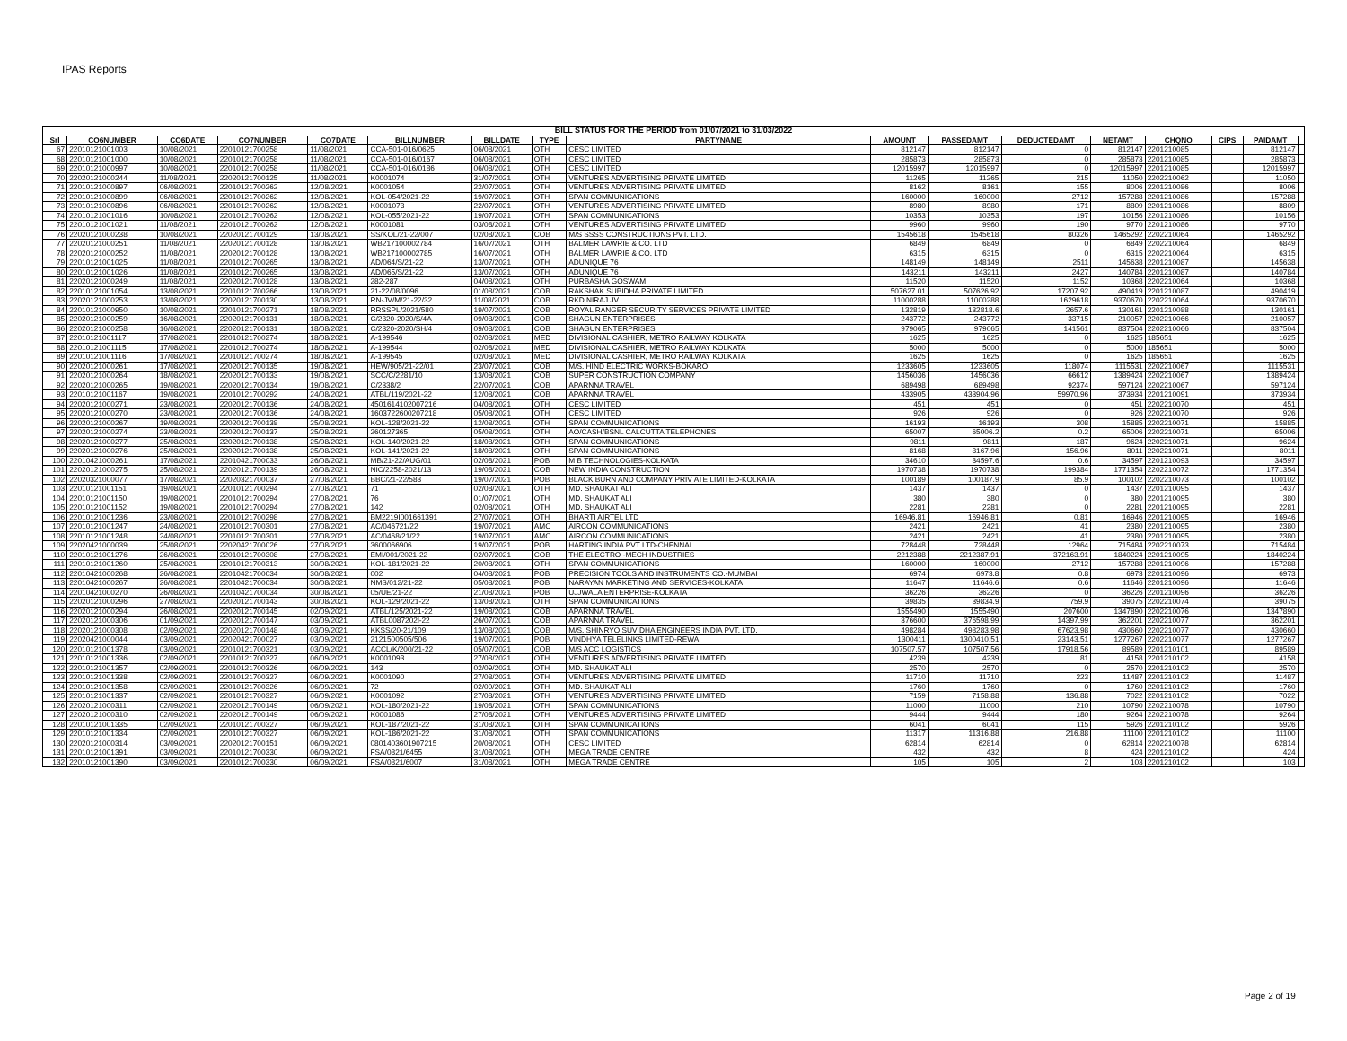IPAS Reports
| BILL STATUS FOR THE PERIOD from 01/07/2021 to 31/03/2022 | | | | | | | | | | | | | | | | |
| Srl | CO6NUMBER | CO6DATE | CO7NUMBER | CO7DATE | BILLNUMBER | BILLDATE | TYPE | PARTYNAME | AMOUNT | PASSEDAMT | DEDUCTEDAMT | NETAMT | CHQNO | CIPS | PAIDAMT | |
| 67 | 22010121001003 | 10/08/2021 | 22010121700258 | 11/08/2021 | CCA-501-016/0625 | 06/08/2021 | OTH | CESC LIMITED | 812147 | 812147 | 0 | 812147 | 2201210085 | | 812147 | |
| 68 | 22010121001000 | 10/08/2021 | 22010121700258 | 11/08/2021 | CCA-501-016/0167 | 06/08/2021 | OTH | CESC LIMITED | 285873 | 285873 | 0 | 285873 | 2201210085 | | 285873 | |
| 69 | 22010121000997 | 10/08/2021 | 22010121700258 | 11/08/2021 | CCA-501-016/0186 | 06/08/2021 | OTH | CESC LIMITED | 12015997 | 12015997 | 0 | 12015997 | 2201210085 | | 12015997 | |
| 70 | 22020121000244 | 11/08/2021 | 22020121700125 | 11/08/2021 | K0001074 | 31/07/2021 | OTH | VENTURES ADVERTISING PRIVATE LIMITED | 11265 | 11265 | 215 | 11050 | 2202210062 | | 11050 | |
| 71 | 22010121000897 | 06/08/2021 | 22010121700262 | 12/08/2021 | K0001054 | 22/07/2021 | OTH | VENTURES ADVERTISING PRIVATE LIMITED | 8162 | 8161 | 155 | 8006 | 2201210086 | | 8006 | |
| 72 | 22010121000899 | 06/08/2021 | 22010121700262 | 12/08/2021 | KOL-054/2021-22 | 19/07/2021 | OTH | SPAN COMMUNICATIONS | 160000 | 160000 | 2712 | 157288 | 2201210086 | | 157288 | |
| 73 | 22010121000896 | 06/08/2021 | 22010121700262 | 12/08/2021 | K0001073 | 22/07/2021 | OTH | VENTURES ADVERTISING PRIVATE LIMITED | 8980 | 8980 | 171 | 8809 | 2201210086 | | 8809 | |
| 74 | 22010121001016 | 10/08/2021 | 22010121700262 | 12/08/2021 | KOL-055/2021-22 | 19/07/2021 | OTH | SPAN COMMUNICATIONS | 10353 | 10353 | 197 | 10156 | 2201210086 | | 10156 | |
| 75 | 22010121001021 | 11/08/2021 | 22010121700262 | 12/08/2021 | K0001081 | 03/08/2021 | OTH | VENTURES ADVERTISING PRIVATE LIMITED | 9960 | 9960 | 190 | 9770 | 2201210086 | | 9770 | |
| 76 | 22020121000238 | 10/08/2021 | 22020121700129 | 13/08/2021 | SS/KOL/21-22/007 | 02/08/2021 | COB | M/S SSSS CONSTRUCTIONS PVT. LTD. | 1545618 | 1545618 | 80326 | 1465292 | 2202210064 | | 1465292 | |
| 77 | 22020121000251 | 11/08/2021 | 22020121700128 | 13/08/2021 | WB217100002784 | 16/07/2021 | OTH | BALMER LAWRIE & CO. LTD | 6849 | 6849 | 0 | 6849 | 2202210064 | | 6849 | |
| 78 | 22020121000252 | 11/08/2021 | 22020121700128 | 13/08/2021 | WB217100002785 | 16/07/2021 | OTH | BALMER LAWRIE & CO. LTD | 6315 | 6315 | 0 | 6315 | 2202210064 | | 6315 | |
| 79 | 22010121001025 | 11/08/2021 | 22010121700265 | 13/08/2021 | AD/064/S/21-22 | 13/07/2021 | OTH | ADUNIQUE 76 | 148149 | 148149 | 2511 | 145638 | 2201210087 | | 145638 | |
| 80 | 22010121001026 | 11/08/2021 | 22010121700265 | 13/08/2021 | AD/065/S/21-22 | 13/07/2021 | OTH | ADUNIQUE 76 | 143211 | 143211 | 2427 | 140784 | 2201210087 | | 140784 | |
| 81 | 22020121000249 | 11/08/2021 | 22020121700128 | 13/08/2021 | 282-287 | 04/08/2021 | OTH | PURBASHA GOSWAMI | 11520 | 11520 | 1152 | 10368 | 2202210064 | | 10368 | |
| 82 | 22010121001054 | 13/08/2021 | 22010121700266 | 13/08/2021 | 21-22/08/0096 | 01/08/2021 | COB | RAKSHAK SUBIDHA PRIVATE LIMITED | 507627.01 | 507626.92 | 17207.92 | 490419 | 2201210087 | | 490419 | |
| 83 | 22020121000253 | 13/08/2021 | 22020121700130 | 13/08/2021 | RN-JV/M/21-22/32 | 11/08/2021 | COB | RKD NIRAJ JV | 11000288 | 11000288 | 1629618 | 9370670 | 2202210064 | | 9370670 | |
| 84 | 22010121000950 | 10/08/2021 | 22010121700271 | 18/08/2021 | RRSSPL/2021/580 | 19/07/2021 | COB | ROYAL RANGER SECURITY SERVICES PRIVATE LIMITED | 132819 | 132818.6 | 2657.6 | 130161 | 2201210088 | | 130161 | |
| 85 | 22020121000259 | 16/08/2021 | 22020121700131 | 18/08/2021 | C/2320-2020/S/4A | 09/08/2021 | COB | SHAGUN ENTERPRISES | 243772 | 243772 | 33715 | 210057 | 2202210066 | | 210057 | |
| 86 | 22020121000258 | 16/08/2021 | 22020121700131 | 18/08/2021 | C/2320-2020/SH/4 | 09/08/2021 | COB | SHAGUN ENTERPRISES | 979065 | 979065 | 141561 | 837504 | 2202210066 | | 837504 | |
| 87 | 22010121001117 | 17/08/2021 | 22010121700274 | 18/08/2021 | A-199546 | 02/08/2021 | MED | DIVISIONAL CASHIER, METRO RAILWAY KOLKATA | 1625 | 1625 | 0 | 1625 | 185651 | | 1625 | |
| 88 | 22010121001115 | 17/08/2021 | 22010121700274 | 18/08/2021 | A-199544 | 02/08/2021 | MED | DIVISIONAL CASHIER, METRO RAILWAY KOLKATA | 5000 | 5000 | 0 | 5000 | 185651 | | 5000 | |
| 89 | 22010121001116 | 17/08/2021 | 22010121700274 | 18/08/2021 | A-199545 | 02/08/2021 | MED | DIVISIONAL CASHIER, METRO RAILWAY KOLKATA | 1625 | 1625 | 0 | 1625 | 185651 | | 1625 | |
| 90 | 22020121000261 | 17/08/2021 | 22020121700135 | 19/08/2021 | HEW/905/21-22/01 | 23/07/2021 | COB | M/S. HIND ELECTRIC WORKS-BOKARO | 1233605 | 1233605 | 118074 | 1115531 | 2202210067 | | 1115531 | |
| 91 | 22020121000264 | 18/08/2021 | 22020121700133 | 19/08/2021 | SCC/C/2281/10 | 13/08/2021 | COB | SUPER CONSTRUCTION COMPANY | 1456036 | 1456036 | 66612 | 1389424 | 2202210067 | | 1389424 | |
| 92 | 22020121000265 | 19/08/2021 | 22020121700134 | 19/08/2021 | C/2338/2 | 22/07/2021 | COB | APARNNA TRAVEL | 689498 | 689498 | 92374 | 597124 | 2202210067 | | 597124 | |
| 93 | 22010121001167 | 19/08/2021 | 22010121700292 | 24/08/2021 | ATBL/119/2021-22 | 12/08/2021 | COB | APARNNA TRAVEL | 433905 | 433904.96 | 59970.96 | 373934 | 2201210091 | | 373934 | |
| 94 | 22020121000271 | 23/08/2021 | 22020121700136 | 24/08/2021 | 4501614102007216 | 04/08/2021 | OTH | CESC LIMITED | 451 | 451 | 0 | 451 | 2202210070 | | 451 | |
| 95 | 22020121000270 | 23/08/2021 | 22020121700136 | 24/08/2021 | 1603722600207218 | 05/08/2021 | OTH | CESC LIMITED | 926 | 926 | 0 | 926 | 2202210070 | | 926 | |
| 96 | 22020121000267 | 19/08/2021 | 22020121700138 | 25/08/2021 | KOL-128/2021-22 | 12/08/2021 | OTH | SPAN COMMUNICATIONS | 16193 | 16193 | 308 | 15885 | 2202210071 | | 15885 | |
| 97 | 22020121000274 | 23/08/2021 | 22020121700137 | 25/08/2021 | 260127365 | 05/08/2021 | OTH | AO/CASH/BSNL CALCUTTA TELEPHONES | 65007 | 65006.2 | 0.2 | 65006 | 2202210071 | | 65006 | |
| 98 | 22020121000277 | 25/08/2021 | 22020121700138 | 25/08/2021 | KOL-140/2021-22 | 18/08/2021 | OTH | SPAN COMMUNICATIONS | 9811 | 9811 | 187 | 9624 | 2202210071 | | 9624 | |
| 99 | 22020121000276 | 25/08/2021 | 22020121700138 | 25/08/2021 | KOL-141/2021-22 | 18/08/2021 | OTH | SPAN COMMUNICATIONS | 8168 | 8167.96 | 156.96 | 8011 | 2202210071 | | 8011 | |
| 100 | 22010421000261 | 17/08/2021 | 22010421700033 | 26/08/2021 | MB/21-22/AUG/01 | 02/08/2021 | POB | M B TECHNOLOGIES-KOLKATA | 34610 | 34597.6 | 0.6 | 34597 | 2201210093 | | 34597 | |
| 101 | 22020121000275 | 25/08/2021 | 22020121700139 | 26/08/2021 | NIC/2258-2021/13 | 19/08/2021 | COB | NEW INDIA CONSTRUCTION | 1970738 | 1970738 | 199384 | 1771354 | 2202210072 | | 1771354 | |
| 102 | 22020321000077 | 17/08/2021 | 22020321700037 | 27/08/2021 | BBC/21-22/583 | 19/07/2021 | POB | BLACK BURN AND COMPANY PRIV ATE LIMITED-KOLKATA | 100189 | 100187.9 | 85.9 | 100102 | 2202210073 | | 100102 | |
| 103 | 22010121001151 | 19/08/2021 | 22010121700294 | 27/08/2021 | 71 | 02/08/2021 | OTH | MD. SHAUKAT ALI | 1437 | 1437 | 0 | 1437 | 2201210095 | | 1437 | |
| 104 | 22010121001150 | 19/08/2021 | 22010121700294 | 27/08/2021 | 76 | 01/07/2021 | OTH | MD. SHAUKAT ALI | 380 | 380 | 0 | 380 | 2201210095 | | 380 | |
| 105 | 22010121001152 | 19/08/2021 | 22010121700294 | 27/08/2021 | 142 | 02/08/2021 | OTH | MD. SHAUKAT ALI | 2281 | 2281 | 0 | 2281 | 2201210095 | | 2281 | |
| 106 | 22010121001236 | 23/08/2021 | 22010121700298 | 27/08/2021 | BM2219I001661391 | 27/07/2021 | OTH | BHARTI AIRTEL LTD | 16946.81 | 16946.81 | 0.81 | 16946 | 2201210095 | | 16946 | |
| 107 | 22010121001247 | 24/08/2021 | 22010121700301 | 27/08/2021 | AC/046721/22 | 19/07/2021 | AMC | AIRCON COMMUNICATIONS | 2421 | 2421 | 41 | 2380 | 2201210095 | | 2380 | |
| 108 | 22010121001248 | 24/08/2021 | 22010121700301 | 27/08/2021 | AC/0468/21/22 | 19/07/2021 | AMC | AIRCON COMMUNICATIONS | 2421 | 2421 | 41 | 2380 | 2201210095 | | 2380 | |
| 109 | 22020421000039 | 25/08/2021 | 22020421700026 | 27/08/2021 | 3600066906 | 19/07/2021 | POB | HARTING INDIA PVT LTD-CHENNAI | 728448 | 728448 | 12964 | 715484 | 2202210073 | | 715484 | |
| 110 | 22010121001276 | 26/08/2021 | 22010121700308 | 27/08/2021 | EMI/001/2021-22 | 02/07/2021 | COB | THE ELECTRO -MECH INDUSTRIES | 2212388 | 2212387.91 | 372163.91 | 1840224 | 2201210095 | | 1840224 | |
| 111 | 22010121001260 | 25/08/2021 | 22010121700313 | 30/08/2021 | KOL-181/2021-22 | 20/08/2021 | OTH | SPAN COMMUNICATIONS | 160000 | 160000 | 2712 | 157288 | 2201210096 | | 157288 | |
| 112 | 22010421000268 | 26/08/2021 | 22010421700034 | 30/08/2021 | 002 | 04/08/2021 | POB | PRECISION TOOLS AND INSTRUMENTS CO.-MUMBAI | 6974 | 6973.8 | 0.8 | 6973 | 2201210096 | | 6973 | |
| 113 | 22010421000267 | 26/08/2021 | 22010421700034 | 30/08/2021 | NMS/012/21-22 | 05/08/2021 | POB | NARAYAN MARKETING AND SERVICES-KOLKATA | 11647 | 11646.6 | 0.6 | 11646 | 2201210096 | | 11646 | |
| 114 | 22010421000270 | 26/08/2021 | 22010421700034 | 30/08/2021 | 05/UE/21-22 | 21/08/2021 | POB | UJJWALA ENTERPRISE-KOLKATA | 36226 | 36226 | 0 | 36226 | 2201210096 | | 36226 | |
| 115 | 22020121000296 | 27/08/2021 | 22020121700143 | 30/08/2021 | KOL-129/2021-22 | 13/08/2021 | OTH | SPAN COMMUNICATIONS | 39835 | 39834.9 | 759.9 | 39075 | 2202210074 | | 39075 | |
| 116 | 22020121000294 | 26/08/2021 | 22020121700145 | 02/09/2021 | ATBL/125/2021-22 | 19/08/2021 | COB | APARNNA TRAVEL | 1555490 | 1555490 | 207600 | 1347890 | 2202210076 | | 1347890 | |
| 117 | 22020121000306 | 01/09/2021 | 22020121700147 | 03/09/2021 | ATBL0087202l-22 | 26/07/2021 | COB | APARNNA TRAVEL | 376600 | 376598.99 | 14397.99 | 362201 | 2202210077 | | 362201 | |
| 118 | 22020121000308 | 02/09/2021 | 22020121700148 | 03/09/2021 | KKSS/20-21/109 | 13/08/2021 | COB | M/S. SHINRYO SUVIDHA ENGINEERS INDIA PVT. LTD. | 498284 | 498283.98 | 67623.98 | 430660 | 2202210077 | | 430660 | |
| 119 | 22020421000044 | 03/09/2021 | 22020421700027 | 03/09/2021 | 2121500505/506 | 19/07/2021 | POB | VINDHYA TELELINKS LIMITED-REWA | 1300411 | 1300410.51 | 23143.51 | 1277267 | 2202210077 | | 1277267 | |
| 120 | 22010121001378 | 03/09/2021 | 22010121700321 | 03/09/2021 | ACCL/K/200/21-22 | 05/07/2021 | COB | M/S ACC LOGISTICS | 107507.57 | 107507.56 | 17918.56 | 89589 | 2201210101 | | 89589 | |
| 121 | 22010121001336 | 02/09/2021 | 22010121700327 | 06/09/2021 | K0001093 | 27/08/2021 | OTH | VENTURES ADVERTISING PRIVATE LIMITED | 4239 | 4239 | 81 | 4158 | 2201210102 | | 4158 | |
| 122 | 22010121001357 | 02/09/2021 | 22010121700326 | 06/09/2021 | 143 | 02/09/2021 | OTH | MD. SHAUKAT ALI | 2570 | 2570 | 0 | 2570 | 2201210102 | | 2570 | |
| 123 | 22010121001338 | 02/09/2021 | 22010121700327 | 06/09/2021 | K0001090 | 27/08/2021 | OTH | VENTURES ADVERTISING PRIVATE LIMITED | 11710 | 11710 | 223 | 11487 | 2201210102 | | 11487 | |
| 124 | 22010121001358 | 02/09/2021 | 22010121700326 | 06/09/2021 | 72 | 02/09/2021 | OTH | MD. SHAUKAT ALI | 1760 | 1760 | 0 | 1760 | 2201210102 | | 1760 | |
| 125 | 22010121001337 | 02/09/2021 | 22010121700327 | 06/09/2021 | K0001092 | 27/08/2021 | OTH | VENTURES ADVERTISING PRIVATE LIMITED | 7159 | 7158.88 | 136.88 | 7022 | 2201210102 | | 7022 | |
| 126 | 22020121000311 | 02/09/2021 | 22020121700149 | 06/09/2021 | KOL-180/2021-22 | 19/08/2021 | OTH | SPAN COMMUNICATIONS | 11000 | 11000 | 210 | 10790 | 2202210078 | | 10790 | |
| 127 | 22020121000310 | 02/09/2021 | 22020121700149 | 06/09/2021 | K0001086 | 27/08/2021 | OTH | VENTURES ADVERTISING PRIVATE LIMITED | 9444 | 9444 | 180 | 9264 | 2202210078 | | 9264 | |
| 128 | 22010121001335 | 02/09/2021 | 22010121700327 | 06/09/2021 | KOL-187/2021-22 | 31/08/2021 | OTH | SPAN COMMUNICATIONS | 6041 | 6041 | 115 | 5926 | 2201210102 | | 5926 | |
| 129 | 22010121001334 | 02/09/2021 | 22010121700327 | 06/09/2021 | KOL-186/2021-22 | 31/08/2021 | OTH | SPAN COMMUNICATIONS | 11317 | 11316.88 | 216.88 | 11100 | 2201210102 | | 11100 | |
| 130 | 22020121000314 | 03/09/2021 | 22020121700151 | 06/09/2021 | 0801403601907215 | 20/08/2021 | OTH | CESC LIMITED | 62814 | 62814 | 0 | 62814 | 2202210078 | | 62814 | |
| 131 | 22010121001391 | 03/09/2021 | 22010121700330 | 06/09/2021 | FSA/0821/6455 | 31/08/2021 | OTH | MEGA TRADE CENTRE | 432 | 432 | 8 | 424 | 2201210102 | | 424 | |
| 132 | 22010121001390 | 03/09/2021 | 22010121700330 | 06/09/2021 | FSA/0821/6007 | 31/08/2021 | OTH | MEGA TRADE CENTRE | 105 | 105 | 2 | 103 | 2201210102 | | 103 | |
Page 2 of 19